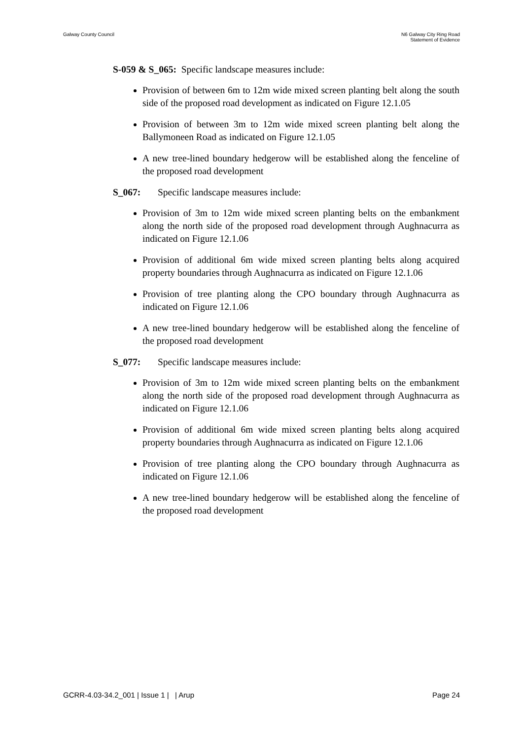Galway County Council N6 Galway City Ring Road
Statement of Evidence
S-059 & S_065: Specific landscape measures include:
Provision of between 6m to 12m wide mixed screen planting belt along the south side of the proposed road development as indicated on Figure 12.1.05
Provision of between 3m to 12m wide mixed screen planting belt along the Ballymoneen Road as indicated on Figure 12.1.05
A new tree-lined boundary hedgerow will be established along the fenceline of the proposed road development
S_067: Specific landscape measures include:
Provision of 3m to 12m wide mixed screen planting belts on the embankment along the north side of the proposed road development through Aughnacurra as indicated on Figure 12.1.06
Provision of additional 6m wide mixed screen planting belts along acquired property boundaries through Aughnacurra as indicated on Figure 12.1.06
Provision of tree planting along the CPO boundary through Aughnacurra as indicated on Figure 12.1.06
A new tree-lined boundary hedgerow will be established along the fenceline of the proposed road development
S_077: Specific landscape measures include:
Provision of 3m to 12m wide mixed screen planting belts on the embankment along the north side of the proposed road development through Aughnacurra as indicated on Figure 12.1.06
Provision of additional 6m wide mixed screen planting belts along acquired property boundaries through Aughnacurra as indicated on Figure 12.1.06
Provision of tree planting along the CPO boundary through Aughnacurra as indicated on Figure 12.1.06
A new tree-lined boundary hedgerow will be established along the fenceline of the proposed road development
GCRR-4.03-34.2_001 | Issue 1 | | Arup
Page 24